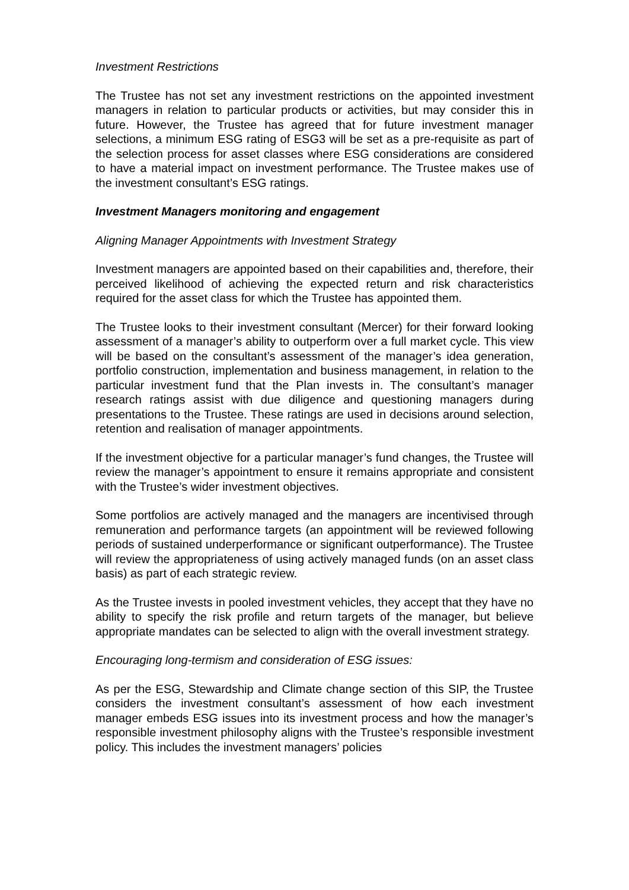Investment Restrictions
The Trustee has not set any investment restrictions on the appointed investment managers in relation to particular products or activities, but may consider this in future. However, the Trustee has agreed that for future investment manager selections, a minimum ESG rating of ESG3 will be set as a pre-requisite as part of the selection process for asset classes where ESG considerations are considered to have a material impact on investment performance. The Trustee makes use of the investment consultant’s ESG ratings.
Investment Managers monitoring and engagement
Aligning Manager Appointments with Investment Strategy
Investment managers are appointed based on their capabilities and, therefore, their perceived likelihood of achieving the expected return and risk characteristics required for the asset class for which the Trustee has appointed them.
The Trustee looks to their investment consultant (Mercer) for their forward looking assessment of a manager’s ability to outperform over a full market cycle. This view will be based on the consultant’s assessment of the manager’s idea generation, portfolio construction, implementation and business management, in relation to the particular investment fund that the Plan invests in. The consultant’s manager research ratings assist with due diligence and questioning managers during presentations to the Trustee. These ratings are used in decisions around selection, retention and realisation of manager appointments.
If the investment objective for a particular manager’s fund changes, the Trustee will review the manager’s appointment to ensure it remains appropriate and consistent with the Trustee’s wider investment objectives.
Some portfolios are actively managed and the managers are incentivised through remuneration and performance targets (an appointment will be reviewed following periods of sustained underperformance or significant outperformance). The Trustee will review the appropriateness of using actively managed funds (on an asset class basis) as part of each strategic review.
As the Trustee invests in pooled investment vehicles, they accept that they have no ability to specify the risk profile and return targets of the manager, but believe appropriate mandates can be selected to align with the overall investment strategy.
Encouraging long-termism and consideration of ESG issues:
As per the ESG, Stewardship and Climate change section of this SIP, the Trustee considers the investment consultant’s assessment of how each investment manager embeds ESG issues into its investment process and how the manager’s responsible investment philosophy aligns with the Trustee’s responsible investment policy. This includes the investment managers’ policies